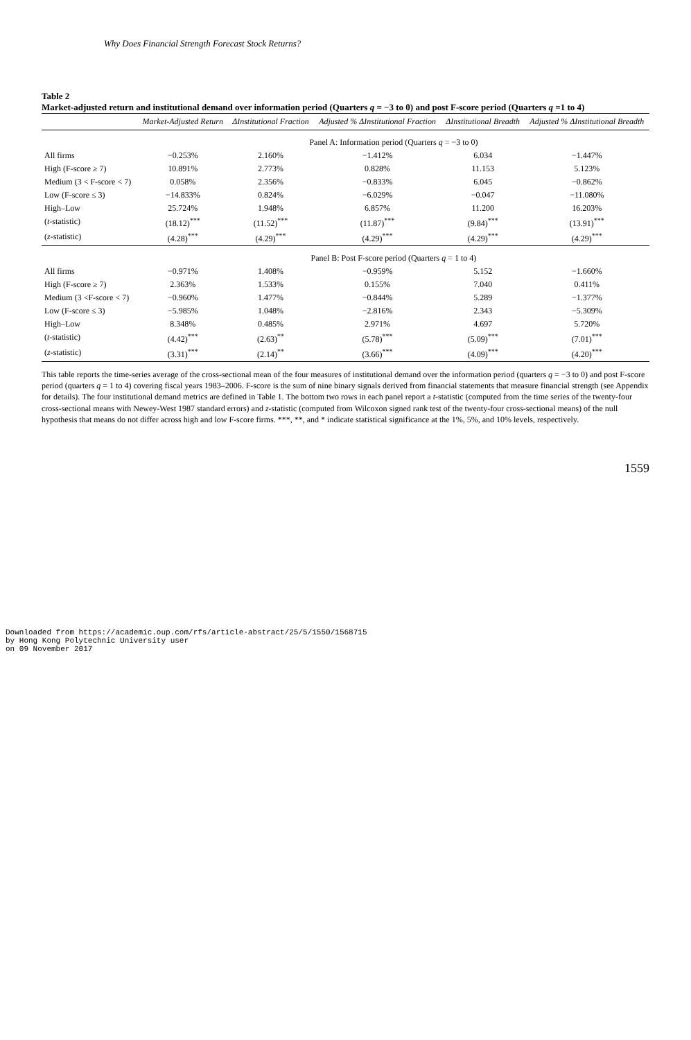Why Does Financial Strength Forecast Stock Returns?
Table 2
Market-adjusted return and institutional demand over information period (Quarters q = −3 to 0) and post F-score period (Quarters q =1 to 4)
| | Market-Adjusted Return | ΔInstitutional Fraction | Adjusted % ΔInstitutional Fraction | ΔInstitutional Breadth | Adjusted % ΔInstitutional Breadth |
| --- | --- | --- | --- | --- | --- |
| | Panel A: Information period (Quarters q = −3 to 0) | | | | |
| All firms | −0.253% | 2.160% | −1.412% | 6.034 | −1.447% |
| High (F-score ≥ 7) | 10.891% | 2.773% | 0.828% | 11.153 | 5.123% |
| Medium (3 < F-score < 7) | 0.058% | 2.356% | −0.833% | 6.045 | −0.862% |
| Low (F-score ≤ 3) | −14.833% | 0.824% | −6.029% | −0.047 | −11.080% |
| High–Low | 25.724% | 1.948% | 6.857% | 11.200 | 16.203% |
| ( t -statistic) | (18.12)<sup>***</sup> | (11.52)<sup>***</sup> | (11.87)<sup>***</sup> | (9.84)<sup>***</sup> | (13.91)<sup>***</sup> |
| ( z -statistic) | (4.28)<sup>***</sup> | (4.29)<sup>***</sup> | (4.29)<sup>***</sup> | (4.29)<sup>***</sup> | (4.29)<sup>***</sup> |
| | Panel B: Post F-score period (Quarters q = 1 to 4) | | | | |
| All firms | −0.971% | 1.408% | −0.959% | 5.152 | −1.660% |
| High (F-score ≥ 7) | 2.363% | 1.533% | 0.155% | 7.040 | 0.411% |
| Medium (3 <F-score < 7) | −0.960% | 1.477% | −0.844% | 5.289 | −1.377% |
| Low (F-score ≤ 3) | −5.985% | 1.048% | −2.816% | 2.343 | −5.309% |
| High–Low | 8.348% | 0.485% | 2.971% | 4.697 | 5.720% |
| ( t -statistic) | (4.42)<sup>***</sup> | (2.63)<sup>**</sup> | (5.78)<sup>***</sup> | (5.09)<sup>***</sup> | (7.01)<sup>***</sup> |
| ( z -statistic) | (3.31)<sup>***</sup> | (2.14)<sup>**</sup> | (3.66)<sup>***</sup> | (4.09)<sup>***</sup> | (4.20)<sup>***</sup> |
This table reports the time-series average of the cross-sectional mean of the four measures of institutional demand over the information period (quarters q = −3 to 0) and post F-score period (quarters q = 1 to 4) covering fiscal years 1983–2006. F-score is the sum of nine binary signals derived from financial statements that measure financial strength (see Appendix for details). The four institutional demand metrics are defined in Table 1. The bottom two rows in each panel report a t-statistic (computed from the time series of the twenty-four cross-sectional means with Newey-West 1987 standard errors) and z-statistic (computed from Wilcoxon signed rank test of the twenty-four cross-sectional means) of the null hypothesis that means do not differ across high and low F-score firms. ***, **, and * indicate statistical significance at the 1%, 5%, and 10% levels, respectively.
1559
Downloaded from https://academic.oup.com/rfs/article-abstract/25/5/1550/1568715
by Hong Kong Polytechnic University user
on 09 November 2017